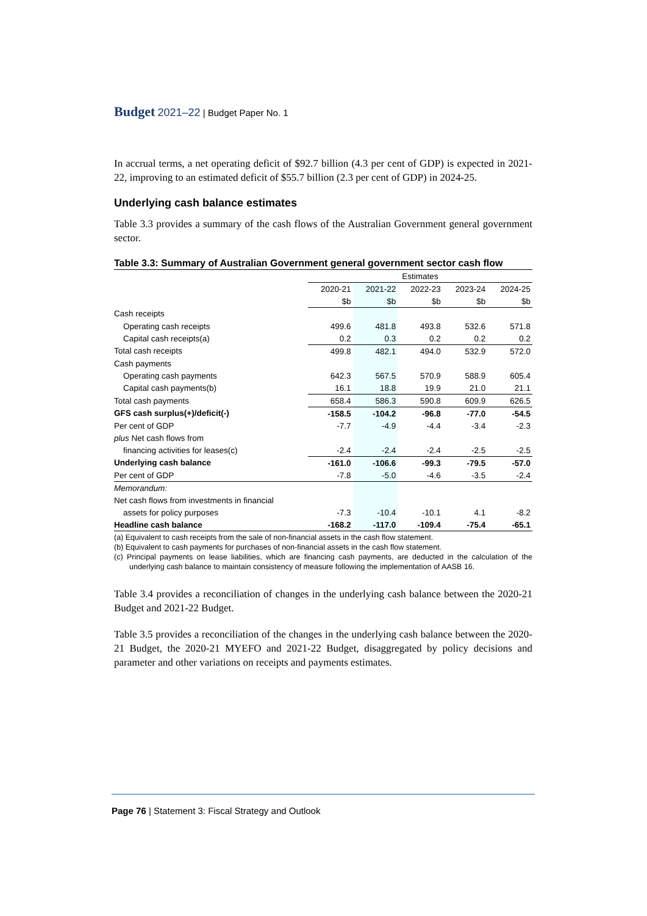Budget 2021–22 | Budget Paper No. 1
In accrual terms, a net operating deficit of $92.7 billion (4.3 per cent of GDP) is expected in 2021-22, improving to an estimated deficit of $55.7 billion (2.3 per cent of GDP) in 2024-25.
Underlying cash balance estimates
Table 3.3 provides a summary of the cash flows of the Australian Government general government sector.
Table 3.3: Summary of Australian Government general government sector cash flow
| | Estimates | | | | |
| | 2020-21 | 2021-22 | 2022-23 | 2023-24 | 2024-25 |
| | $b | $b | $b | $b | $b |
| Cash receipts | | | | | |
| Operating cash receipts | 499.6 | 481.8 | 493.8 | 532.6 | 571.8 |
| Capital cash receipts(a) | 0.2 | 0.3 | 0.2 | 0.2 | 0.2 |
| Total cash receipts | 499.8 | 482.1 | 494.0 | 532.9 | 572.0 |
| Cash payments | | | | | |
| Operating cash payments | 642.3 | 567.5 | 570.9 | 588.9 | 605.4 |
| Capital cash payments(b) | 16.1 | 18.8 | 19.9 | 21.0 | 21.1 |
| Total cash payments | 658.4 | 586.3 | 590.8 | 609.9 | 626.5 |
| GFS cash surplus(+)/deficit(-) | -158.5 | -104.2 | -96.8 | -77.0 | -54.5 |
| Per cent of GDP | -7.7 | -4.9 | -4.4 | -3.4 | -2.3 |
| plus Net cash flows from | | | | | |
| financing activities for leases(c) | -2.4 | -2.4 | -2.4 | -2.5 | -2.5 |
| Underlying cash balance | -161.0 | -106.6 | -99.3 | -79.5 | -57.0 |
| Per cent of GDP | -7.8 | -5.0 | -4.6 | -3.5 | -2.4 |
| Memorandum: | | | | | |
| Net cash flows from investments in financial | | | | | |
| assets for policy purposes | -7.3 | -10.4 | -10.1 | 4.1 | -8.2 |
| Headline cash balance | -168.2 | -117.0 | -109.4 | -75.4 | -65.1 |
(a) Equivalent to cash receipts from the sale of non-financial assets in the cash flow statement.
(b) Equivalent to cash payments for purchases of non-financial assets in the cash flow statement.
(c) Principal payments on lease liabilities, which are financing cash payments, are deducted in the calculation of the underlying cash balance to maintain consistency of measure following the implementation of AASB 16.
Table 3.4 provides a reconciliation of changes in the underlying cash balance between the 2020-21 Budget and 2021-22 Budget.
Table 3.5 provides a reconciliation of the changes in the underlying cash balance between the 2020-21 Budget, the 2020-21 MYEFO and 2021-22 Budget, disaggregated by policy decisions and parameter and other variations on receipts and payments estimates.
Page 76 | Statement 3: Fiscal Strategy and Outlook